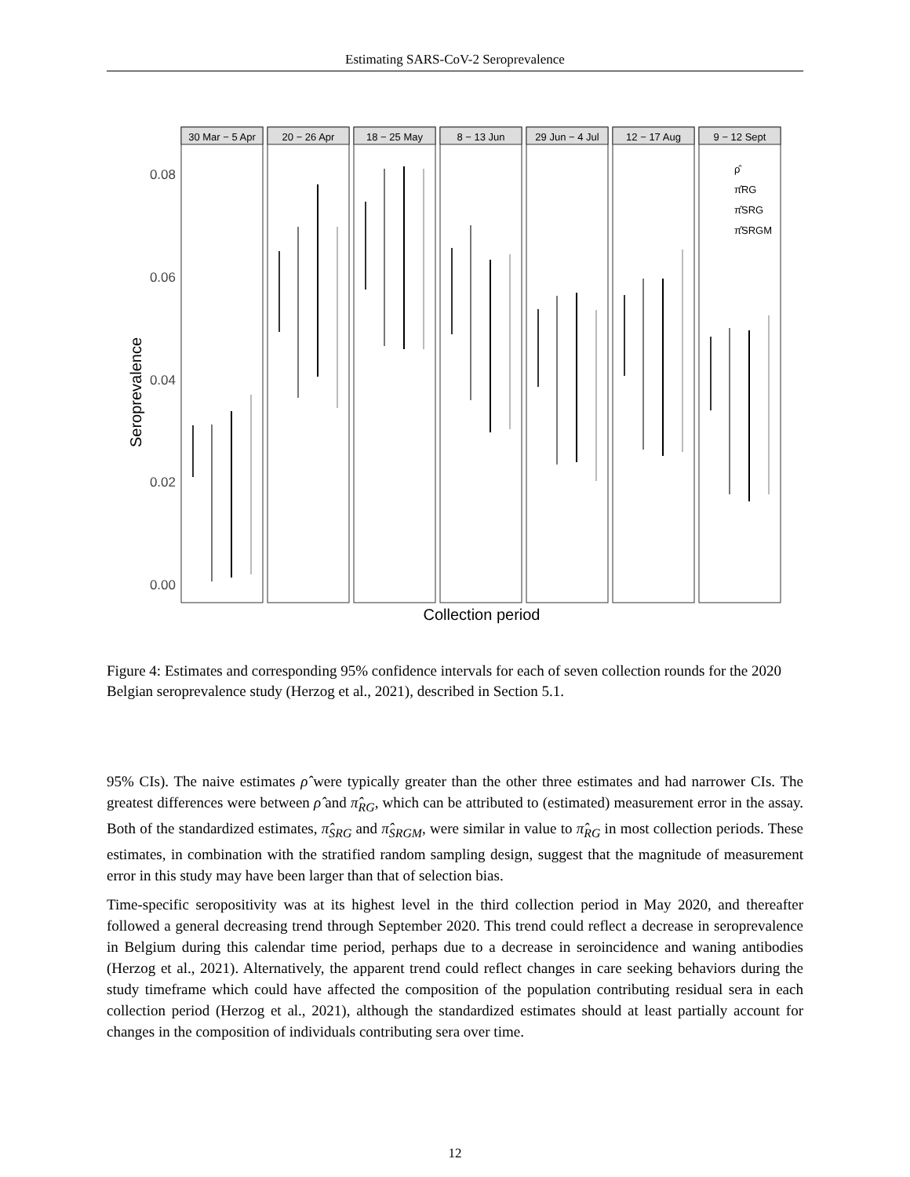Estimating SARS-CoV-2 Seroprevalence
0.08
0.06
0.04
0.02
0.00
Seroprevalence
Collection period
30 Mar − 5 Apr
20 − 26 Apr
18 − 25 May
8 − 13 Jun
29 Jun − 4 Jul
12 − 17 Aug
9 − 12 Sept
ρ̂
π̂RG
π̂SRG
π̂SRGM
Figure 4: Estimates and corresponding 95% confidence intervals for each of seven collection rounds for the 2020 Belgian seroprevalence study (Herzog et al., 2021), described in Section 5.1.
95% CIs). The naive estimates ρ̂ were typically greater than the other three estimates and had narrower CIs. The greatest differences were between ρ̂ and π̂<sub>RG</sub>, which can be attributed to (estimated) measurement error in the assay. Both of the standardized estimates, π̂<sub>SRG</sub> and π̂<sub>SRGM</sub>, were similar in value to π̂<sub>RG</sub> in most collection periods. These estimates, in combination with the stratified random sampling design, suggest that the magnitude of measurement error in this study may have been larger than that of selection bias.
Time-specific seropositivity was at its highest level in the third collection period in May 2020, and thereafter followed a general decreasing trend through September 2020. This trend could reflect a decrease in seroprevalence in Belgium during this calendar time period, perhaps due to a decrease in seroincidence and waning antibodies (Herzog et al., 2021). Alternatively, the apparent trend could reflect changes in care seeking behaviors during the study timeframe which could have affected the composition of the population contributing residual sera in each collection period (Herzog et al., 2021), although the standardized estimates should at least partially account for changes in the composition of individuals contributing sera over time.
12